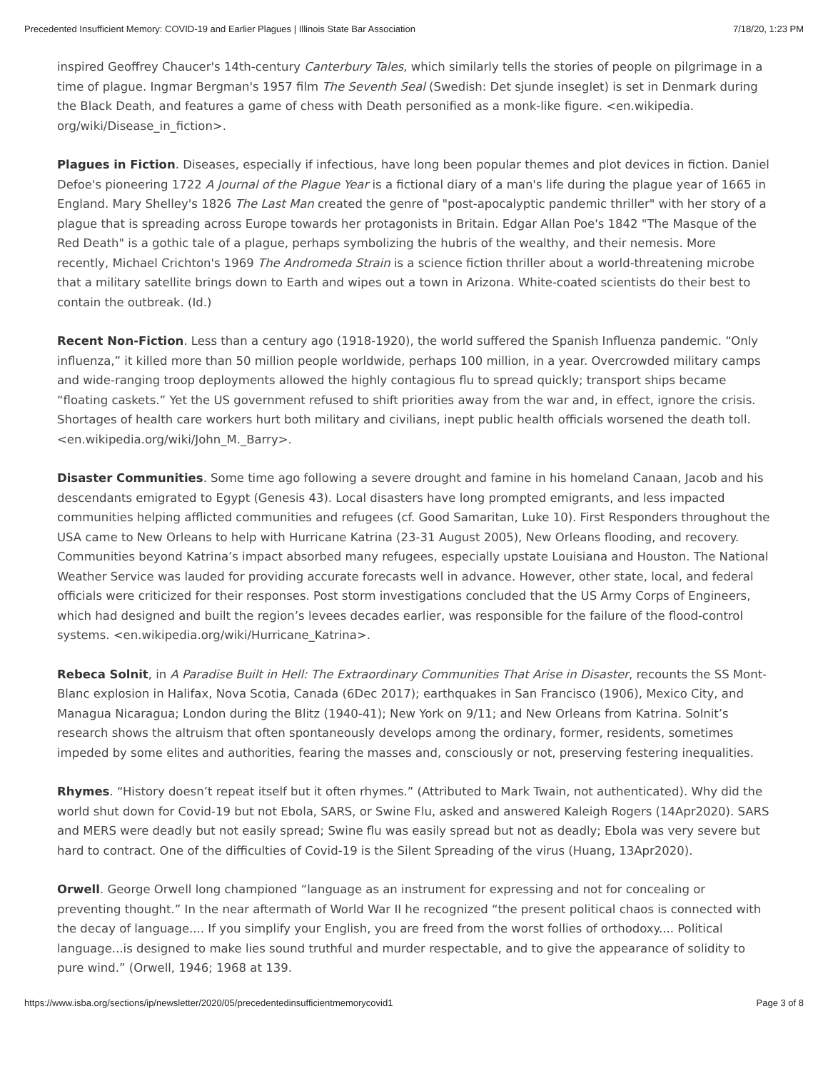Precedented Insufficient Memory: COVID-19 and Earlier Plagues | Illinois State Bar Association 7/18/20, 1:23 PM
inspired Geoffrey Chaucer's 14th-century Canterbury Tales, which similarly tells the stories of people on pilgrimage in a time of plague. Ingmar Bergman's 1957 film The Seventh Seal (Swedish: Det sjunde inseglet) is set in Denmark during the Black Death, and features a game of chess with Death personified as a monk-like figure. <en.wikipedia. org/wiki/Disease_in_fiction>.
Plagues in Fiction. Diseases, especially if infectious, have long been popular themes and plot devices in fiction. Daniel Defoe's pioneering 1722 A Journal of the Plague Year is a fictional diary of a man's life during the plague year of 1665 in England. Mary Shelley's 1826 The Last Man created the genre of "post-apocalyptic pandemic thriller" with her story of a plague that is spreading across Europe towards her protagonists in Britain. Edgar Allan Poe's 1842 "The Masque of the Red Death" is a gothic tale of a plague, perhaps symbolizing the hubris of the wealthy, and their nemesis. More recently, Michael Crichton's 1969 The Andromeda Strain is a science fiction thriller about a world-threatening microbe that a military satellite brings down to Earth and wipes out a town in Arizona. White-coated scientists do their best to contain the outbreak. (Id.)
Recent Non-Fiction. Less than a century ago (1918-1920), the world suffered the Spanish Influenza pandemic. “Only influenza,” it killed more than 50 million people worldwide, perhaps 100 million, in a year. Overcrowded military camps and wide-ranging troop deployments allowed the highly contagious flu to spread quickly; transport ships became “floating caskets.” Yet the US government refused to shift priorities away from the war and, in effect, ignore the crisis. Shortages of health care workers hurt both military and civilians, inept public health officials worsened the death toll. <en.wikipedia.org/wiki/John_M._Barry>.
Disaster Communities. Some time ago following a severe drought and famine in his homeland Canaan, Jacob and his descendants emigrated to Egypt (Genesis 43). Local disasters have long prompted emigrants, and less impacted communities helping afflicted communities and refugees (cf. Good Samaritan, Luke 10). First Responders throughout the USA came to New Orleans to help with Hurricane Katrina (23-31 August 2005), New Orleans flooding, and recovery. Communities beyond Katrina’s impact absorbed many refugees, especially upstate Louisiana and Houston. The National Weather Service was lauded for providing accurate forecasts well in advance. However, other state, local, and federal officials were criticized for their responses. Post storm investigations concluded that the US Army Corps of Engineers, which had designed and built the region’s levees decades earlier, was responsible for the failure of the flood-control systems. <en.wikipedia.org/wiki/Hurricane_Katrina>.
Rebeca Solnit, in A Paradise Built in Hell: The Extraordinary Communities That Arise in Disaster, recounts the SS Mont-Blanc explosion in Halifax, Nova Scotia, Canada (6Dec 2017); earthquakes in San Francisco (1906), Mexico City, and Managua Nicaragua; London during the Blitz (1940-41); New York on 9/11; and New Orleans from Katrina. Solnit’s research shows the altruism that often spontaneously develops among the ordinary, former, residents, sometimes impeded by some elites and authorities, fearing the masses and, consciously or not, preserving festering inequalities.
Rhymes. “History doesn’t repeat itself but it often rhymes.” (Attributed to Mark Twain, not authenticated). Why did the world shut down for Covid-19 but not Ebola, SARS, or Swine Flu, asked and answered Kaleigh Rogers (14Apr2020). SARS and MERS were deadly but not easily spread; Swine flu was easily spread but not as deadly; Ebola was very severe but hard to contract. One of the difficulties of Covid-19 is the Silent Spreading of the virus (Huang, 13Apr2020).
Orwell. George Orwell long championed “language as an instrument for expressing and not for concealing or preventing thought.” In the near aftermath of World War II he recognized “the present political chaos is connected with the decay of language.... If you simplify your English, you are freed from the worst follies of orthodoxy.... Political language...is designed to make lies sound truthful and murder respectable, and to give the appearance of solidity to pure wind.” (Orwell, 1946; 1968 at 139.
https://www.isba.org/sections/ip/newsletter/2020/05/precedentedinsufficientmemorycovid1 Page 3 of 8